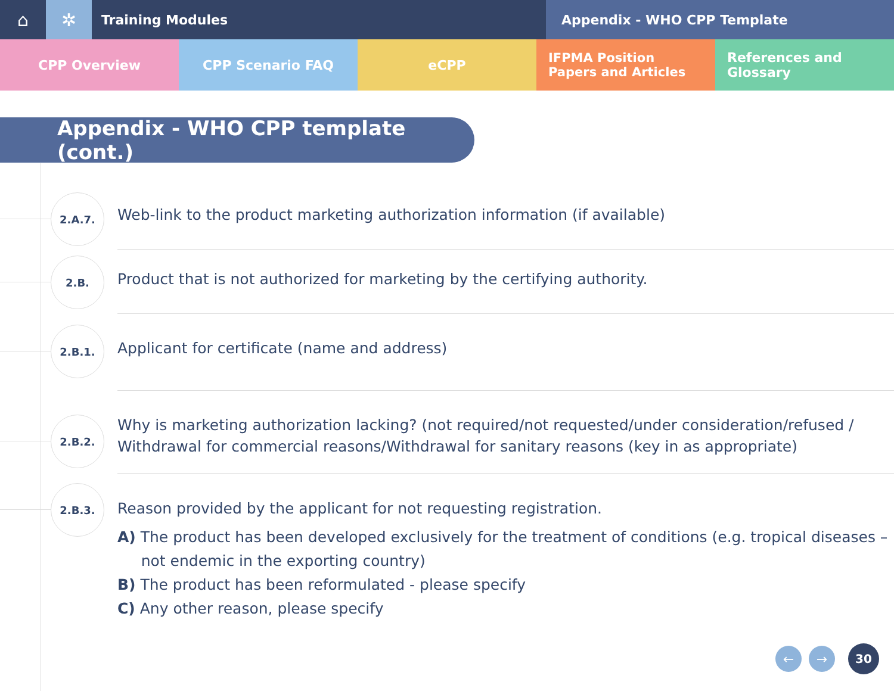⌂ ✲
Training Modules Appendix - WHO CPP Template
CPP Overview CPP Scenario FAQ eCPP IFPMA Position Papers and Articles
References and Glossary
Appendix - WHO CPP template (cont.)
2.A.7.
Web-link to the product marketing authorization information (if available)
2.B.
Product that is not authorized for marketing by the certifying authority.
2.B.1.
Applicant for certificate (name and address)
2.B.2.
Why is marketing authorization lacking? (not required/not requested/under consideration/refused / Withdrawal for commercial reasons/Withdrawal for sanitary reasons (key in as appropriate)
2.B.3.
Reason provided by the applicant for not requesting registration.
A) The product has been developed exclusively for the treatment of conditions (e.g. tropical diseases –
not endemic in the exporting country)
B) The product has been reformulated - please specify
C) Any other reason, please specify
← → 30